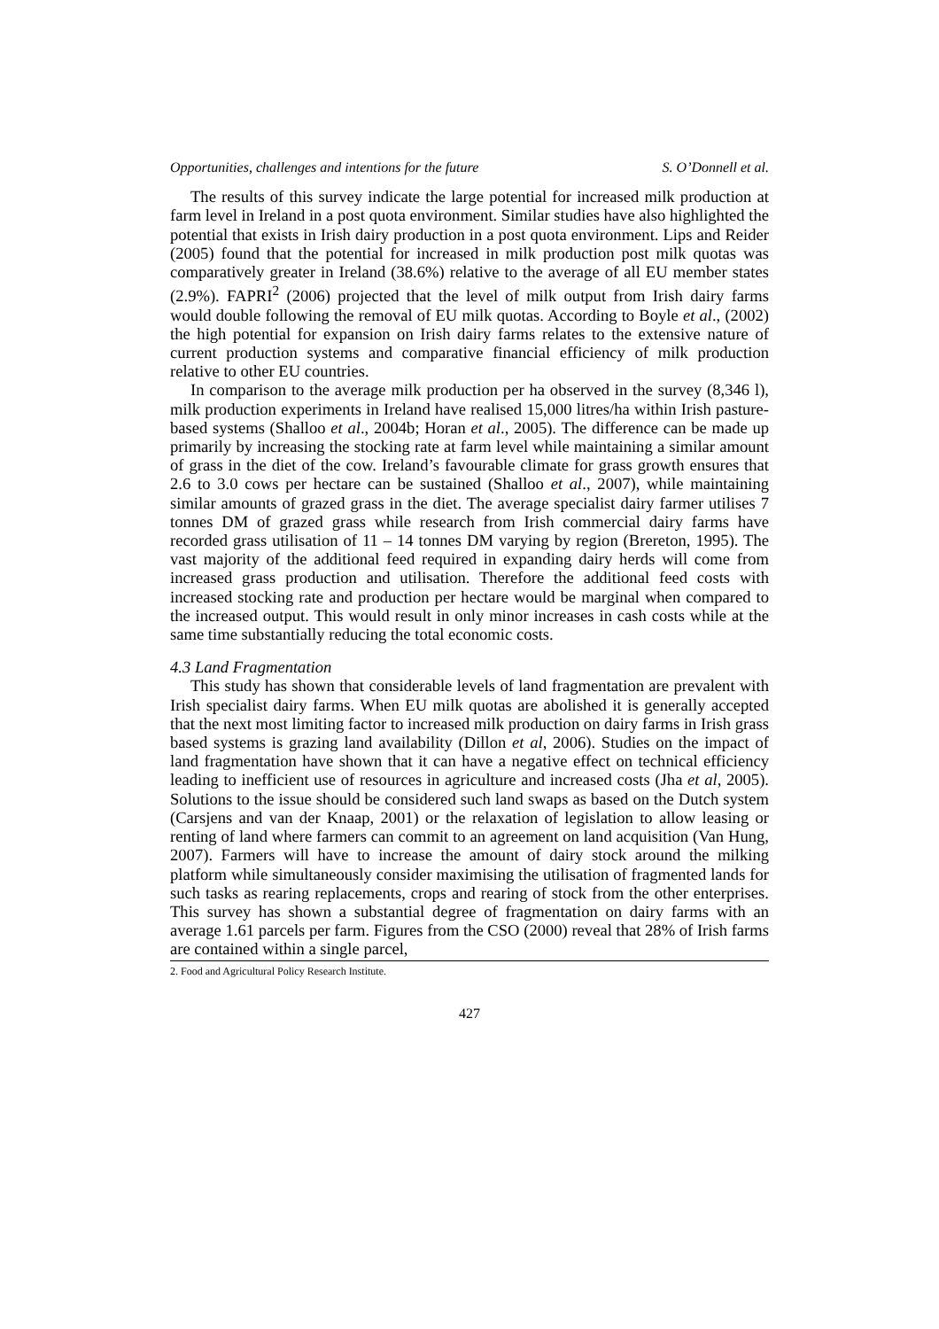Opportunities, challenges and intentions for the future S. O’Donnell et al.
The results of this survey indicate the large potential for increased milk production at farm level in Ireland in a post quota environment. Similar studies have also highlighted the potential that exists in Irish dairy production in a post quota environment. Lips and Reider (2005) found that the potential for increased in milk production post milk quotas was comparatively greater in Ireland (38.6%) relative to the average of all EU member states (2.9%). FAPRI<sup>2</sup> (2006) projected that the level of milk output from Irish dairy farms would double following the removal of EU milk quotas. According to Boyle et al., (2002) the high potential for expansion on Irish dairy farms relates to the extensive nature of current production systems and comparative financial efficiency of milk production relative to other EU countries.
In comparison to the average milk production per ha observed in the survey (8,346 l), milk production experiments in Ireland have realised 15,000 litres/ha within Irish pasture-based systems (Shalloo et al., 2004b; Horan et al., 2005). The difference can be made up primarily by increasing the stocking rate at farm level while maintaining a similar amount of grass in the diet of the cow. Ireland’s favourable climate for grass growth ensures that 2.6 to 3.0 cows per hectare can be sustained (Shalloo et al., 2007), while maintaining similar amounts of grazed grass in the diet. The average specialist dairy farmer utilises 7 tonnes DM of grazed grass while research from Irish commercial dairy farms have recorded grass utilisation of 11 – 14 tonnes DM varying by region (Brereton, 1995). The vast majority of the additional feed required in expanding dairy herds will come from increased grass production and utilisation. Therefore the additional feed costs with increased stocking rate and production per hectare would be marginal when compared to the increased output. This would result in only minor increases in cash costs while at the same time substantially reducing the total economic costs.
4.3 Land Fragmentation
This study has shown that considerable levels of land fragmentation are prevalent with Irish specialist dairy farms. When EU milk quotas are abolished it is generally accepted that the next most limiting factor to increased milk production on dairy farms in Irish grass based systems is grazing land availability (Dillon et al, 2006). Studies on the impact of land fragmentation have shown that it can have a negative effect on technical efficiency leading to inefficient use of resources in agriculture and increased costs (Jha et al, 2005). Solutions to the issue should be considered such land swaps as based on the Dutch system (Carsjens and van der Knaap, 2001) or the relaxation of legislation to allow leasing or renting of land where farmers can commit to an agreement on land acquisition (Van Hung, 2007). Farmers will have to increase the amount of dairy stock around the milking platform while simultaneously consider maximising the utilisation of fragmented lands for such tasks as rearing replacements, crops and rearing of stock from the other enterprises. This survey has shown a substantial degree of fragmentation on dairy farms with an average 1.61 parcels per farm. Figures from the CSO (2000) reveal that 28% of Irish farms are contained within a single parcel,
2. Food and Agricultural Policy Research Institute.
427